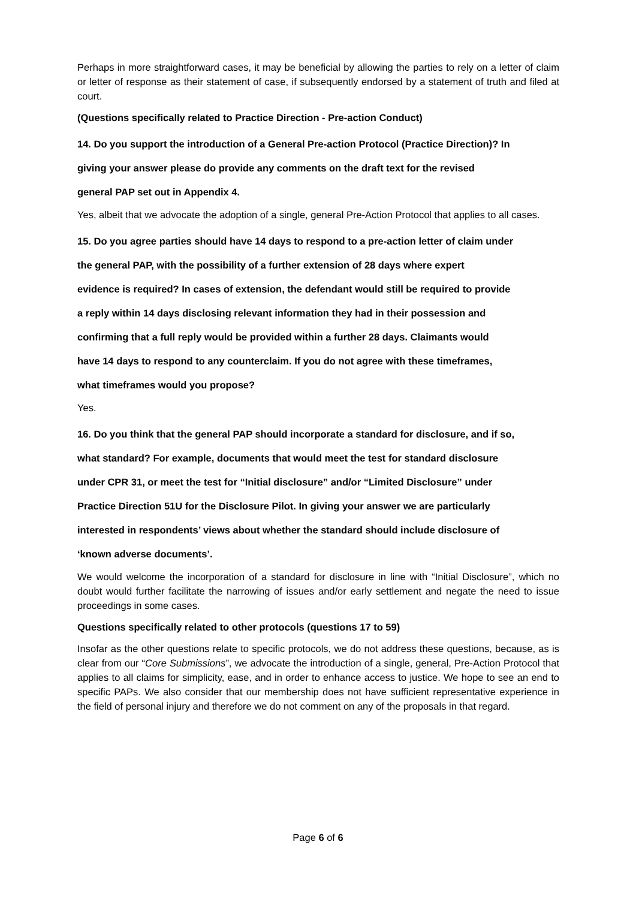Perhaps in more straightforward cases, it may be beneficial by allowing the parties to rely on a letter of claim or letter of response as their statement of case, if subsequently endorsed by a statement of truth and filed at court.
(Questions specifically related to Practice Direction - Pre-action Conduct)
14. Do you support the introduction of a General Pre-action Protocol (Practice Direction)? In
giving your answer please do provide any comments on the draft text for the revised
general PAP set out in Appendix 4.
Yes, albeit that we advocate the adoption of a single, general Pre-Action Protocol that applies to all cases.
15. Do you agree parties should have 14 days to respond to a pre-action letter of claim under
the general PAP, with the possibility of a further extension of 28 days where expert
evidence is required? In cases of extension, the defendant would still be required to provide
a reply within 14 days disclosing relevant information they had in their possession and
confirming that a full reply would be provided within a further 28 days. Claimants would
have 14 days to respond to any counterclaim. If you do not agree with these timeframes,
what timeframes would you propose?
Yes.
16. Do you think that the general PAP should incorporate a standard for disclosure, and if so,
what standard? For example, documents that would meet the test for standard disclosure
under CPR 31, or meet the test for “Initial disclosure” and/or “Limited Disclosure” under
Practice Direction 51U for the Disclosure Pilot. In giving your answer we are particularly
interested in respondents’ views about whether the standard should include disclosure of
‘known adverse documents’.
We would welcome the incorporation of a standard for disclosure in line with “Initial Disclosure”, which no doubt would further facilitate the narrowing of issues and/or early settlement and negate the need to issue proceedings in some cases.
Questions specifically related to other protocols (questions 17 to 59)
Insofar as the other questions relate to specific protocols, we do not address these questions, because, as is clear from our “Core Submissions”, we advocate the introduction of a single, general, Pre-Action Protocol that applies to all claims for simplicity, ease, and in order to enhance access to justice. We hope to see an end to specific PAPs. We also consider that our membership does not have sufficient representative experience in the field of personal injury and therefore we do not comment on any of the proposals in that regard.
Page 6 of 6